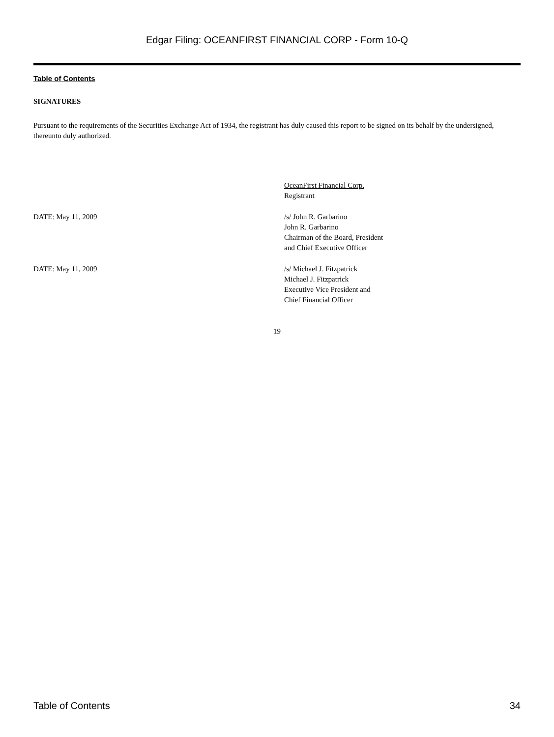Edgar Filing: OCEANFIRST FINANCIAL CORP - Form 10-Q
Table of Contents
SIGNATURES
Pursuant to the requirements of the Securities Exchange Act of 1934, the registrant has duly caused this report to be signed on its behalf by the undersigned, thereunto duly authorized.
OceanFirst Financial Corp.
Registrant
DATE: May 11, 2009 /s/ John R. Garbarino
John R. Garbarino
Chairman of the Board, President
and Chief Executive Officer
DATE: May 11, 2009 /s/ Michael J. Fitzpatrick
Michael J. Fitzpatrick
Executive Vice President and
Chief Financial Officer
19
Table of Contents 34